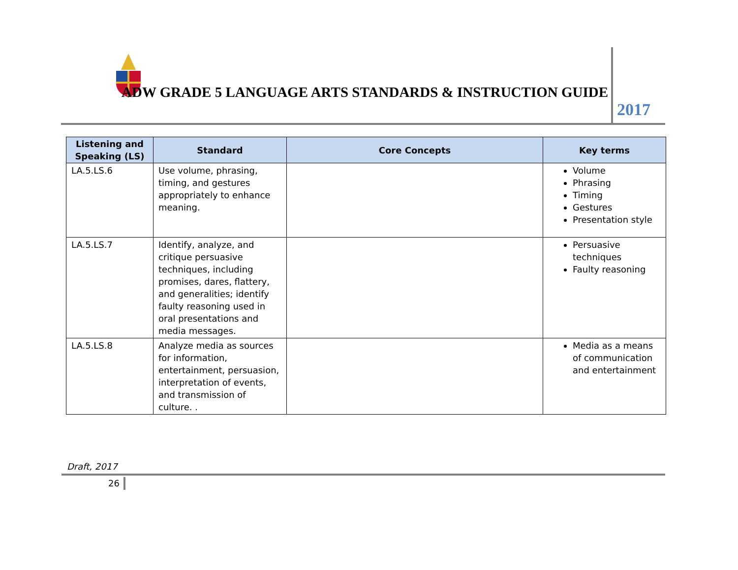ADW GRADE 5 LANGUAGE ARTS STANDARDS & INSTRUCTION GUIDE
2017
| Listening and Speaking (LS) | Standard | Core Concepts | Key terms |
| --- | --- | --- | --- |
| LA.5.LS.6 | Use volume, phrasing, timing, and gestures appropriately to enhance meaning. | | Volume Phrasing Timing Gestures Presentation style |
| LA.5.LS.7 | Identify, analyze, and critique persuasive techniques, including promises, dares, flattery, and generalities; identify faulty reasoning used in oral presentations and media messages. | | Persuasive techniques Faulty reasoning |
| LA.5.LS.8 | Analyze media as sources for information, entertainment, persuasion, interpretation of events, and transmission of culture. . | | Media as a means of communication and entertainment |
Draft, 2017
26